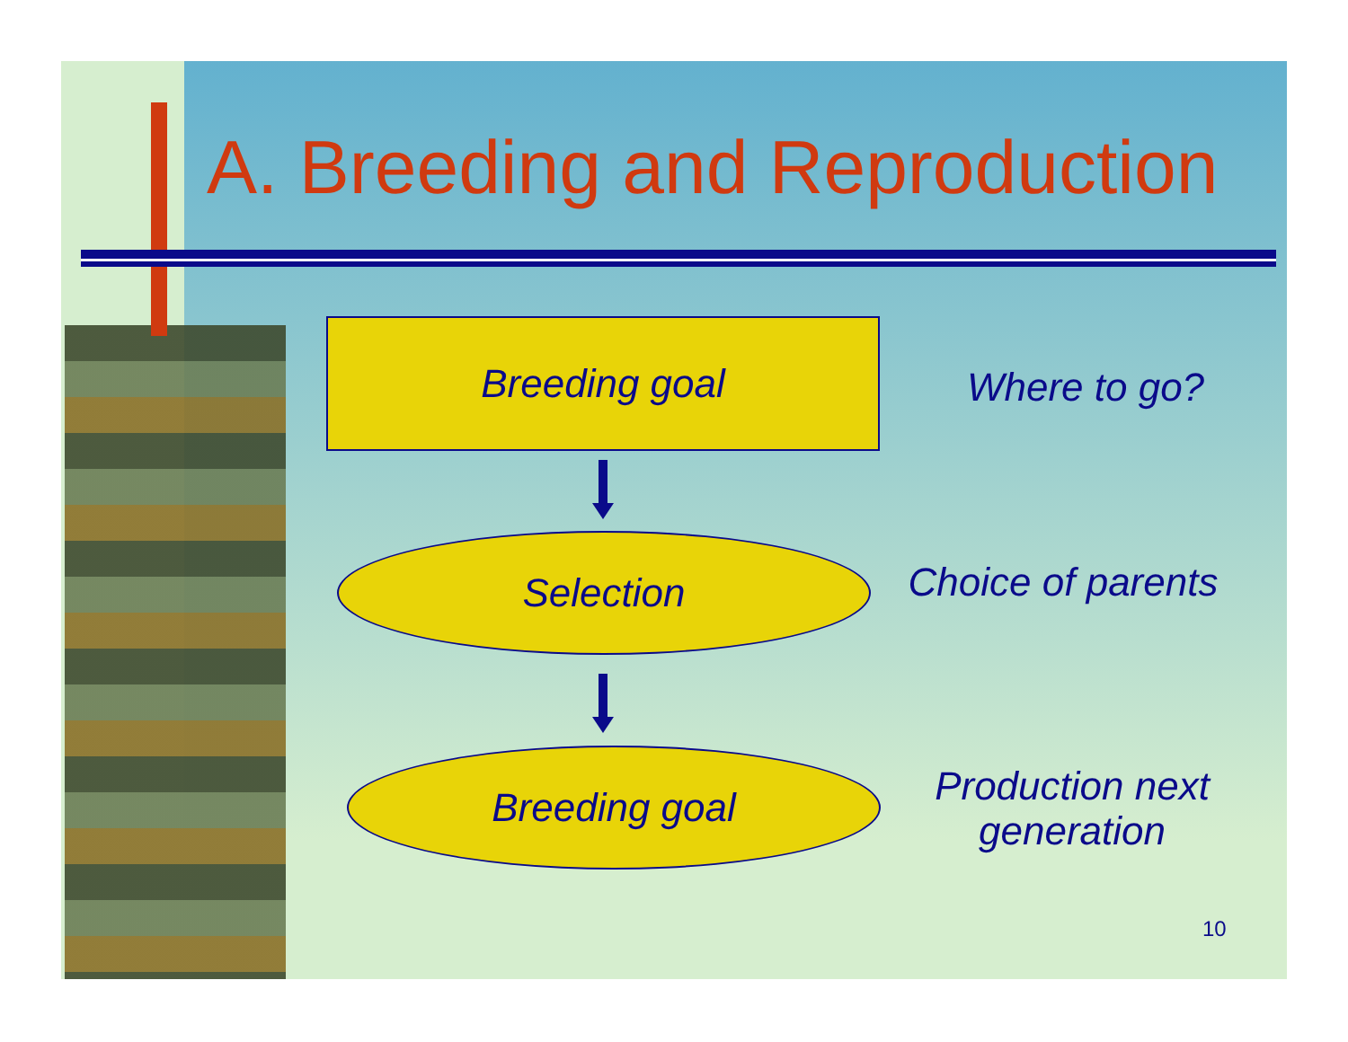A. Breeding and Reproduction
Breeding goal
Where to go?
Selection
Choice of parents
Breeding goal
Production next generation
10